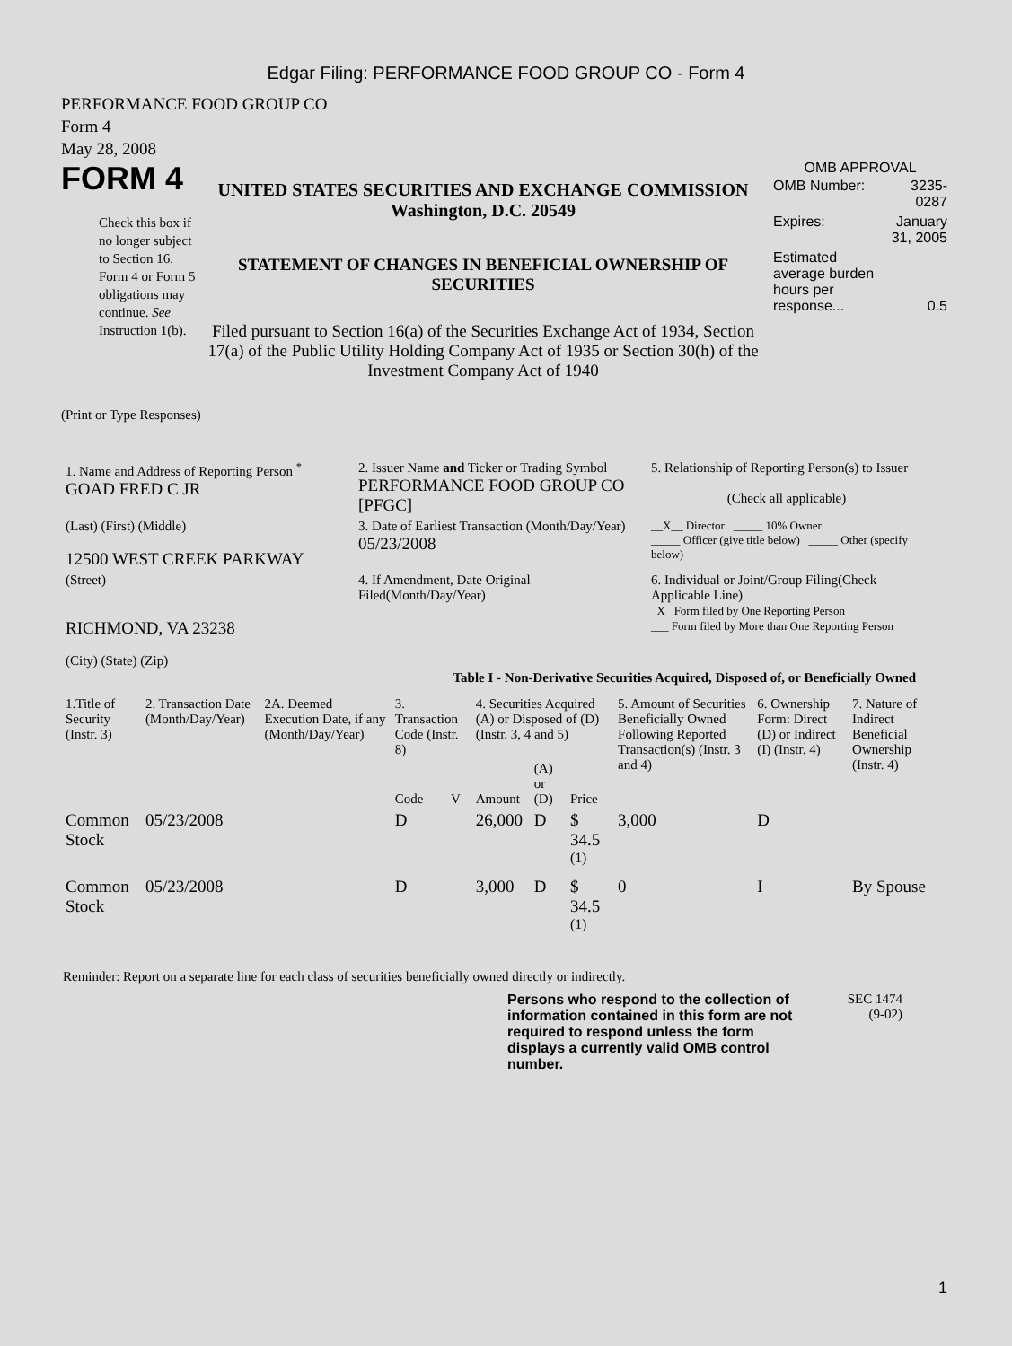Edgar Filing: PERFORMANCE FOOD GROUP CO - Form 4
PERFORMANCE FOOD GROUP CO
Form 4
May 28, 2008
FORM 4
Check this box if no longer subject to Section 16. Form 4 or Form 5 obligations may continue. See Instruction 1(b).
UNITED STATES SECURITIES AND EXCHANGE COMMISSION
Washington, D.C. 20549
STATEMENT OF CHANGES IN BENEFICIAL OWNERSHIP OF SECURITIES
Filed pursuant to Section 16(a) of the Securities Exchange Act of 1934, Section 17(a) of the Public Utility Holding Company Act of 1935 or Section 30(h) of the Investment Company Act of 1940
OMB APPROVAL
| OMB Number: | 3235-0287 |
| Expires: | January 31, 2005 |
| Estimated average burden hours per response... | 0.5 |
(Print or Type Responses)
| 1. Name and Address of Reporting Person <sup>*</sup> GOAD FRED C JR | 2. Issuer Name and Ticker or Trading Symbol PERFORMANCE FOOD GROUP CO [PFGC] | 5. Relationship of Reporting Person(s) to Issuer (Check all applicable) |
| (Last) (First) (Middle) 12500 WEST CREEK PARKWAY | 3. Date of Earliest Transaction (Month/Day/Year) 05/23/2008 | __X__ Director _____ 10% Owner _____ Officer (give title below) _____ Other (specify below) |
| (Street) RICHMOND, VA 23238 (City) (State) (Zip) | 4. If Amendment, Date Original Filed(Month/Day/Year) | 6. Individual or Joint/Group Filing(Check Applicable Line) _X_ Form filed by One Reporting Person ___ Form filed by More than One Reporting Person |
Table I - Non-Derivative Securities Acquired, Disposed of, or Beneficially Owned
| 1.Title of Security (Instr. 3) | 2. Transaction Date (Month/Day/Year) | 2A. Deemed Execution Date, if any (Month/Day/Year) | 3. Transaction Code (Instr. 8) | | 4. Securities Acquired (A) or Disposed of (D) (Instr. 3, 4 and 5) | | | 5. Amount of Securities Beneficially Owned Following Reported Transaction(s) (Instr. 3 and 4) | 6. Ownership Form: Direct (D) or Indirect (I) (Instr. 4) | 7. Nature of Indirect Beneficial Ownership (Instr. 4) |
| | | | Code | V | Amount | (A) or (D) | Price | | | |
| Common Stock | 05/23/2008 | | D | | 26,000 | D | $ 34.5 <sup>(1)</sup> | 3,000 | D | |
| Common Stock | 05/23/2008 | | D | | 3,000 | D | $ 34.5 <sup>(1)</sup> | 0 | I | By Spouse |
Reminder: Report on a separate line for each class of securities beneficially owned directly or indirectly.
Persons who respond to the collection of information contained in this form are not required to respond unless the form displays a currently valid OMB control number.
SEC 1474
(9-02)
1